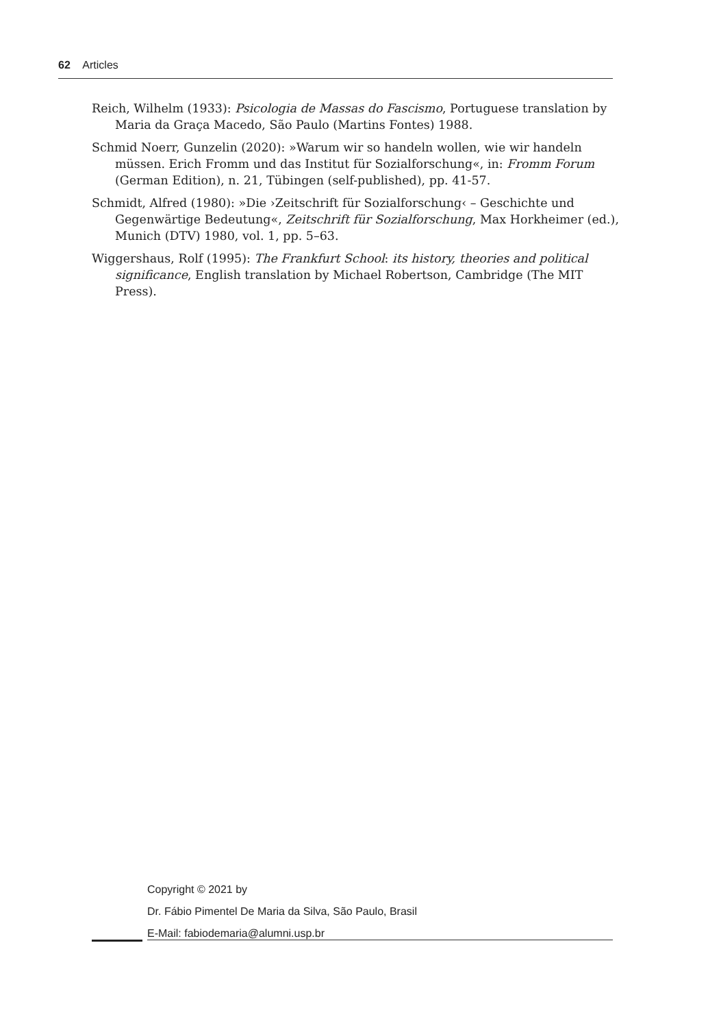62 Articles
Reich, Wilhelm (1933): Psicologia de Massas do Fascismo, Portuguese translation by Maria da Graça Macedo, São Paulo (Martins Fontes) 1988.
Schmid Noerr, Gunzelin (2020): »Warum wir so handeln wollen, wie wir handeln müssen. Erich Fromm und das Institut für Sozialforschung«, in: Fromm Forum (German Edition), n. 21, Tübingen (self-published), pp. 41-57.
Schmidt, Alfred (1980): »Die ›Zeitschrift für Sozialforschung‹ – Geschichte und Gegenwärtige Bedeutung«, Zeitschrift für Sozialforschung, Max Horkheimer (ed.), Munich (DTV) 1980, vol. 1, pp. 5–63.
Wiggershaus, Rolf (1995): The Frankfurt School: its history, theories and political significance, English translation by Michael Robertson, Cambridge (The MIT Press).
Copyright © 2021 by
Dr. Fábio Pimentel De Maria da Silva, São Paulo, Brasil
E-Mail: fabiodemaria@alumni.usp.br